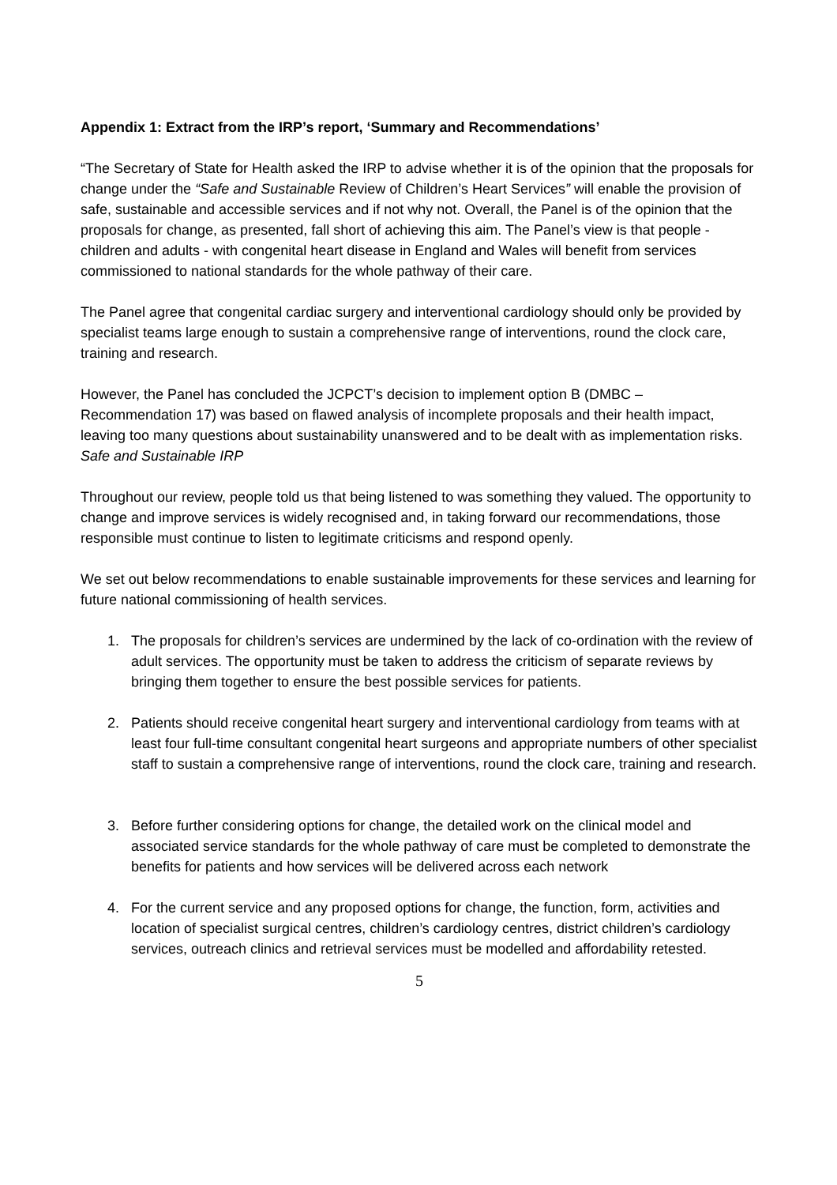Appendix 1: Extract from the IRP’s report, ‘Summary and Recommendations’
“The Secretary of State for Health asked the IRP to advise whether it is of the opinion that the proposals for change under the “Safe and Sustainable Review of Children’s Heart Services” will enable the provision of safe, sustainable and accessible services and if not why not. Overall, the Panel is of the opinion that the proposals for change, as presented, fall short of achieving this aim. The Panel’s view is that people - children and adults - with congenital heart disease in England and Wales will benefit from services commissioned to national standards for the whole pathway of their care.
The Panel agree that congenital cardiac surgery and interventional cardiology should only be provided by specialist teams large enough to sustain a comprehensive range of interventions, round the clock care, training and research.
However, the Panel has concluded the JCPCT’s decision to implement option B (DMBC – Recommendation 17) was based on flawed analysis of incomplete proposals and their health impact, leaving too many questions about sustainability unanswered and to be dealt with as implementation risks. Safe and Sustainable IRP
Throughout our review, people told us that being listened to was something they valued. The opportunity to change and improve services is widely recognised and, in taking forward our recommendations, those responsible must continue to listen to legitimate criticisms and respond openly.
We set out below recommendations to enable sustainable improvements for these services and learning for future national commissioning of health services.
1. The proposals for children’s services are undermined by the lack of co-ordination with the review of adult services. The opportunity must be taken to address the criticism of separate reviews by bringing them together to ensure the best possible services for patients.
2. Patients should receive congenital heart surgery and interventional cardiology from teams with at least four full-time consultant congenital heart surgeons and appropriate numbers of other specialist staff to sustain a comprehensive range of interventions, round the clock care, training and research.
3. Before further considering options for change, the detailed work on the clinical model and associated service standards for the whole pathway of care must be completed to demonstrate the benefits for patients and how services will be delivered across each network
4. For the current service and any proposed options for change, the function, form, activities and location of specialist surgical centres, children’s cardiology centres, district children’s cardiology services, outreach clinics and retrieval services must be modelled and affordability retested.
5